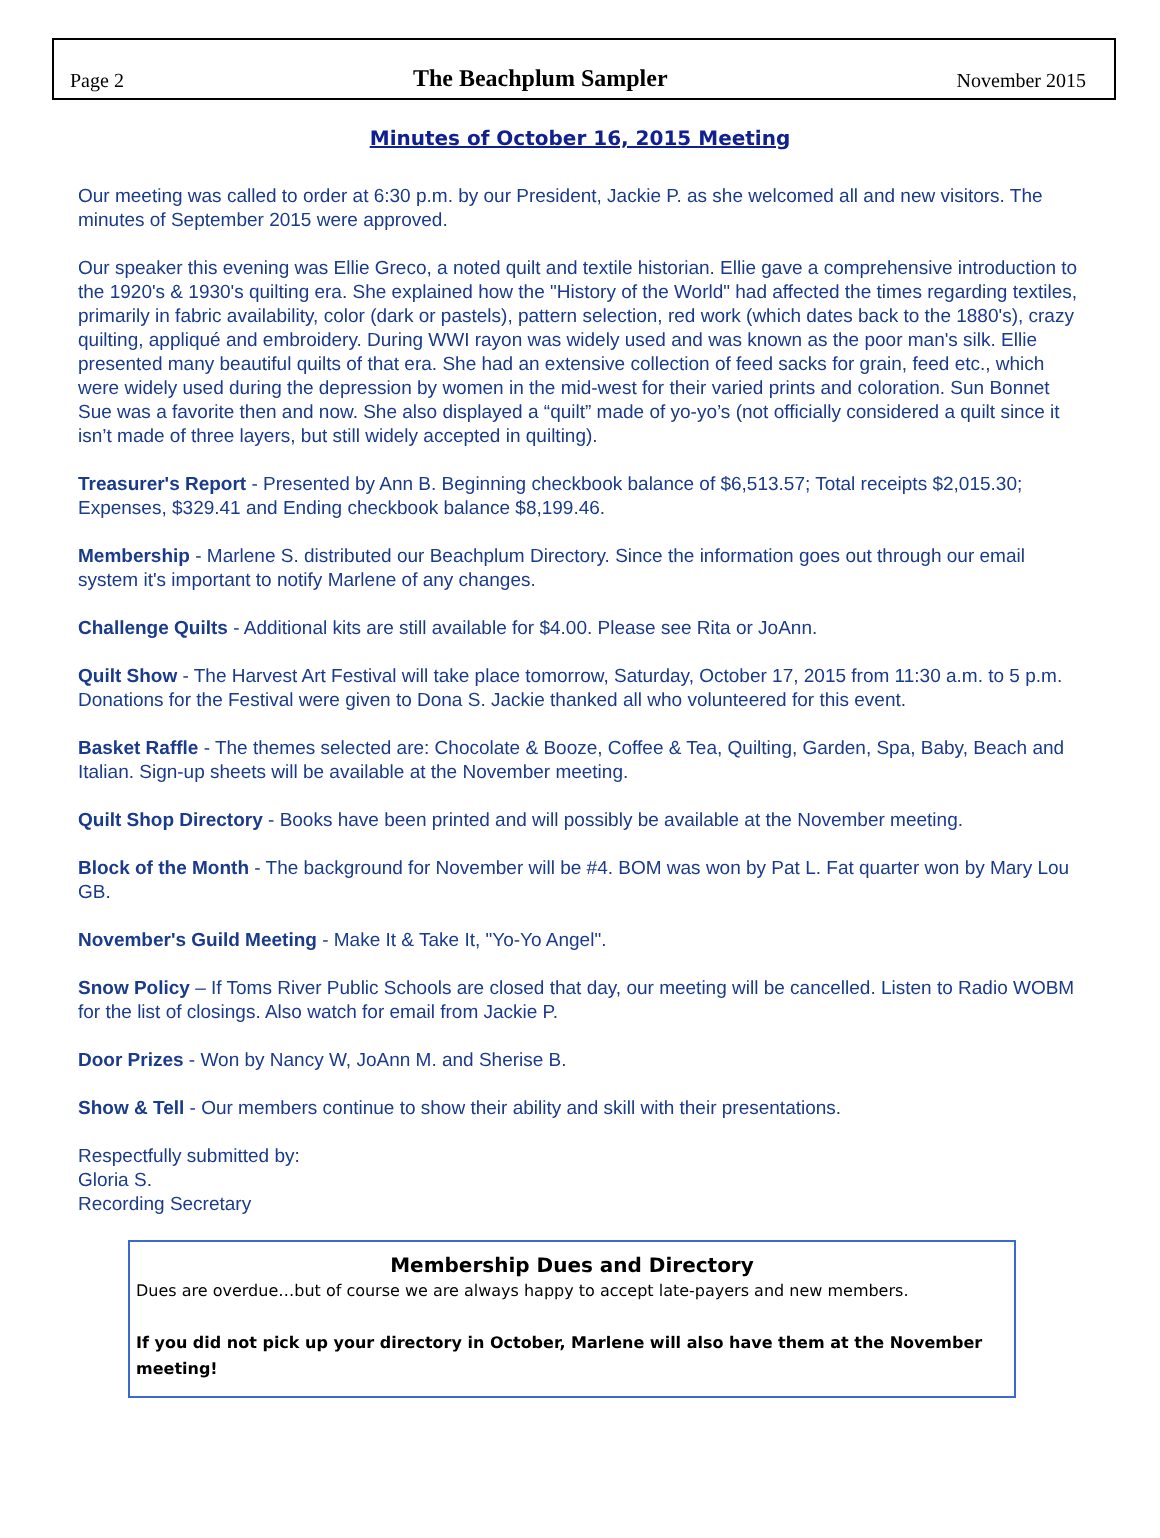Page 2 The Beachplum Sampler November 2015
Minutes of October 16, 2015 Meeting
Our meeting was called to order at 6:30 p.m. by our President, Jackie P. as she welcomed all and new visitors. The minutes of September 2015 were approved.
Our speaker this evening was Ellie Greco, a noted quilt and textile historian. Ellie gave a comprehensive introduction to the 1920's & 1930's quilting era. She explained how the "History of the World" had affected the times regarding textiles, primarily in fabric availability, color (dark or pastels), pattern selection, red work (which dates back to the 1880's), crazy quilting, appliqué and embroidery. During WWI rayon was widely used and was known as the poor man's silk. Ellie presented many beautiful quilts of that era. She had an extensive collection of feed sacks for grain, feed etc., which were widely used during the depression by women in the mid-west for their varied prints and coloration. Sun Bonnet Sue was a favorite then and now. She also displayed a “quilt” made of yo-yo’s (not officially considered a quilt since it isn’t made of three layers, but still widely accepted in quilting).
Treasurer's Report - Presented by Ann B. Beginning checkbook balance of $6,513.57; Total receipts $2,015.30; Expenses, $329.41 and Ending checkbook balance $8,199.46.
Membership - Marlene S. distributed our Beachplum Directory. Since the information goes out through our email system it's important to notify Marlene of any changes.
Challenge Quilts - Additional kits are still available for $4.00. Please see Rita or JoAnn.
Quilt Show - The Harvest Art Festival will take place tomorrow, Saturday, October 17, 2015 from 11:30 a.m. to 5 p.m. Donations for the Festival were given to Dona S. Jackie thanked all who volunteered for this event.
Basket Raffle - The themes selected are: Chocolate & Booze, Coffee & Tea, Quilting, Garden, Spa, Baby, Beach and Italian. Sign-up sheets will be available at the November meeting.
Quilt Shop Directory - Books have been printed and will possibly be available at the November meeting.
Block of the Month - The background for November will be #4. BOM was won by Pat L. Fat quarter won by Mary Lou GB.
November's Guild Meeting - Make It & Take It, "Yo-Yo Angel".
Snow Policy – If Toms River Public Schools are closed that day, our meeting will be cancelled. Listen to Radio WOBM for the list of closings. Also watch for email from Jackie P.
Door Prizes - Won by Nancy W, JoAnn M. and Sherise B.
Show & Tell - Our members continue to show their ability and skill with their presentations.
Respectfully submitted by:
Gloria S.
Recording Secretary
Membership Dues and Directory
Dues are overdue…but of course we are always happy to accept late-payers and new members.
If you did not pick up your directory in October, Marlene will also have them at the November meeting!